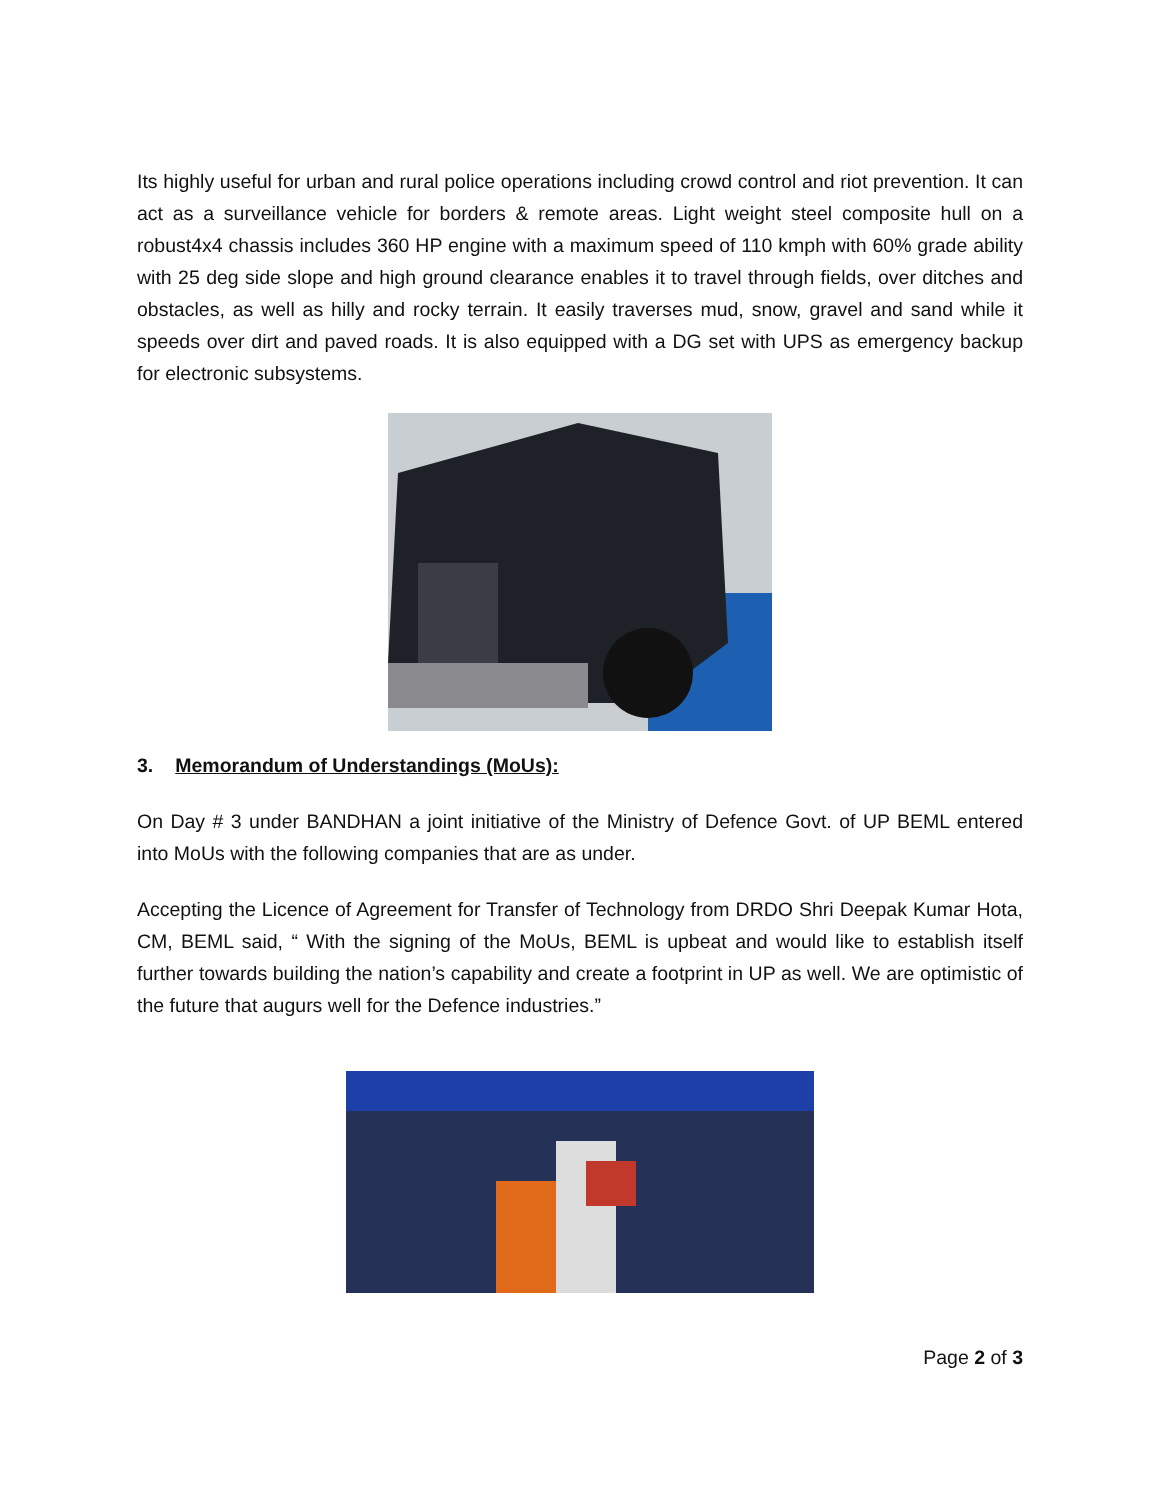Its highly useful for urban and rural police operations including crowd control and riot prevention. It can act as a surveillance vehicle for borders & remote areas. Light weight steel composite hull on a robust4x4 chassis includes 360 HP engine with a maximum speed of 110 kmph with 60% grade ability with 25 deg side slope and high ground clearance enables it to travel through fields, over ditches and obstacles, as well as hilly and rocky terrain. It easily traverses mud, snow, gravel and sand while it speeds over dirt and paved roads. It is also equipped with a DG set with UPS as emergency backup for electronic subsystems.
3. Memorandum of Understandings (MoUs):
On Day # 3 under BANDHAN a joint initiative of the Ministry of Defence Govt. of UP BEML entered into MoUs with the following companies that are as under.
Accepting the Licence of Agreement for Transfer of Technology from DRDO Shri Deepak Kumar Hota, CM, BEML said, “ With the signing of the MoUs, BEML is upbeat and would like to establish itself further towards building the nation’s capability and create a footprint in UP as well. We are optimistic of the future that augurs well for the Defence industries.”
Page 2 of 3